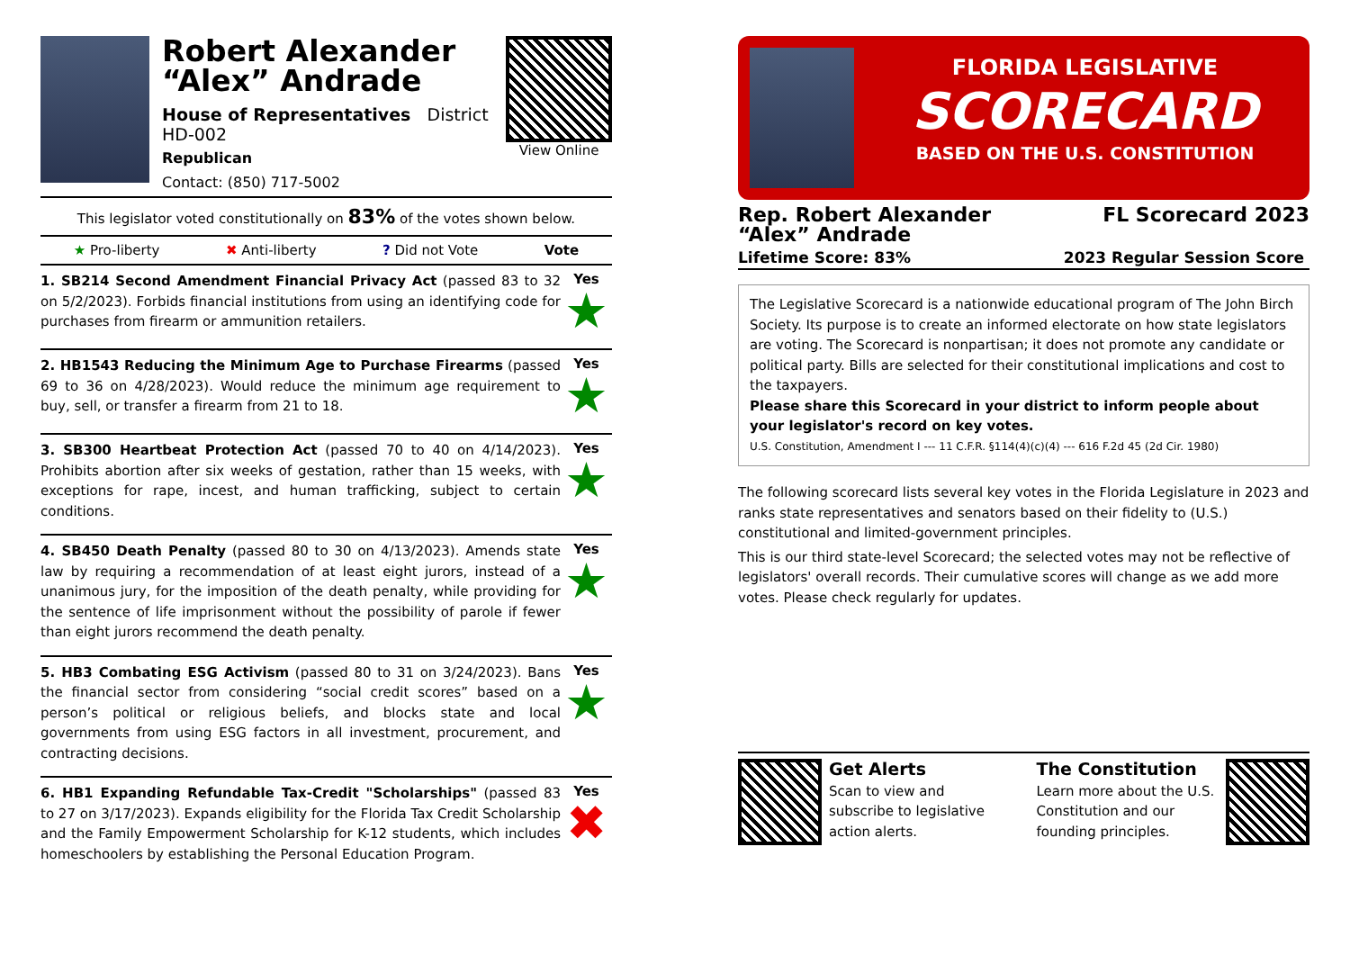Robert Alexander “Alex” Andrade
House of Representatives District HD-002
Republican
Contact: (850) 717-5002
View Online
This legislator voted constitutionally on 83% of the votes shown below.
★ Pro-liberty ✖ Anti-liberty? Did not Vote Vote
1. SB214 Second Amendment Financial Privacy Act (passed 83 to 32 on 5/2/2023). Forbids financial institutions from using an identifying code for purchases from firearm or ammunition retailers.
Yes
★
2. HB1543 Reducing the Minimum Age to Purchase Firearms (passed 69 to 36 on 4/28/2023). Would reduce the minimum age requirement to buy, sell, or transfer a firearm from 21 to 18.
Yes
★
3. SB300 Heartbeat Protection Act (passed 70 to 40 on 4/14/2023). Prohibits abortion after six weeks of gestation, rather than 15 weeks, with exceptions for rape, incest, and human trafficking, subject to certain conditions.
Yes
★
4. SB450 Death Penalty (passed 80 to 30 on 4/13/2023). Amends state law by requiring a recommendation of at least eight jurors, instead of a unanimous jury, for the imposition of the death penalty, while providing for the sentence of life imprisonment without the possibility of parole if fewer than eight jurors recommend the death penalty.
Yes
★
5. HB3 Combating ESG Activism (passed 80 to 31 on 3/24/2023). Bans the financial sector from considering “social credit scores” based on a person’s political or religious beliefs, and blocks state and local governments from using ESG factors in all investment, procurement, and contracting decisions.
Yes
★
6. HB1 Expanding Refundable Tax-Credit "Scholarships" (passed 83 to 27 on 3/17/2023). Expands eligibility for the Florida Tax Credit Scholarship and the Family Empowerment Scholarship for K-12 students, which includes homeschoolers by establishing the Personal Education Program.
Yes
✖
FLORIDA LEGISLATIVE
SCORECARD
BASED ON THE U.S. CONSTITUTION
Rep. Robert Alexander
“Alex” Andrade FL Scorecard 2023
Lifetime Score: 83% 2023 Regular Session Score
The Legislative Scorecard is a nationwide educational program of The John Birch Society. Its purpose is to create an informed electorate on how state legislators are voting. The Scorecard is nonpartisan; it does not promote any candidate or political party. Bills are selected for their constitutional implications and cost to the taxpayers.
Please share this Scorecard in your district to inform people about your legislator's record on key votes.
U.S. Constitution, Amendment I --- 11 C.F.R. §114(4)(c)(4) --- 616 F.2d 45 (2d Cir. 1980)
The following scorecard lists several key votes in the Florida Legislature in 2023 and ranks state representatives and senators based on their fidelity to (U.S.) constitutional and limited-government principles.
This is our third state-level Scorecard; the selected votes may not be reflective of legislators' overall records. Their cumulative scores will change as we add more votes. Please check regularly for updates.
Get Alerts
Scan to view and subscribe to legislative action alerts.
The Constitution
Learn more about the U.S. Constitution and our founding principles.